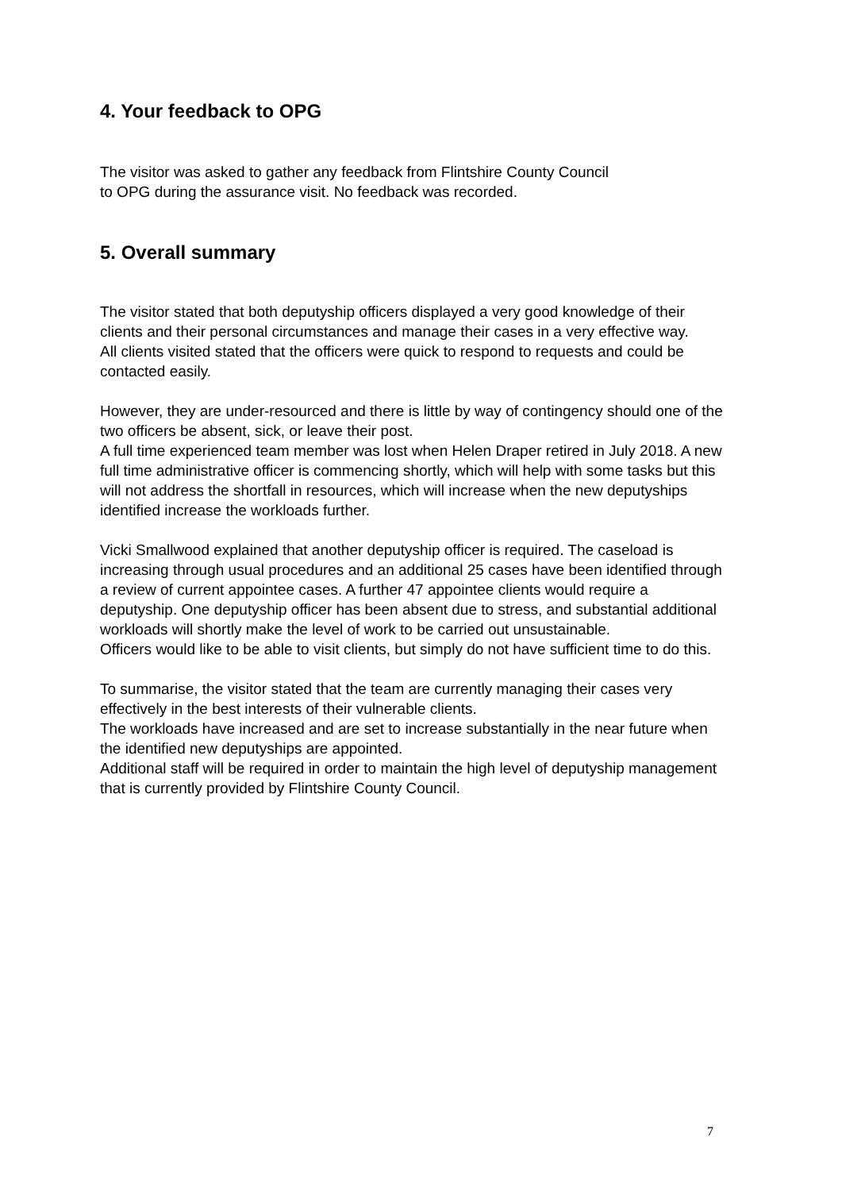4. Your feedback to OPG
The visitor was asked to gather any feedback from Flintshire County Council
to OPG during the assurance visit. No feedback was recorded.
5. Overall summary
The visitor stated that both deputyship officers displayed a very good knowledge of their clients and their personal circumstances and manage their cases in a very effective way.
All clients visited stated that the officers were quick to respond to requests and could be contacted easily.
However, they are under-resourced and there is little by way of contingency should one of the two officers be absent, sick, or leave their post.
A full time experienced team member was lost when Helen Draper retired in July 2018. A new full time administrative officer is commencing shortly, which will help with some tasks but this will not address the shortfall in resources, which will increase when the new deputyships identified increase the workloads further.
Vicki Smallwood explained that another deputyship officer is required. The caseload is increasing through usual procedures and an additional 25 cases have been identified through a review of current appointee cases. A further 47 appointee clients would require a deputyship. One deputyship officer has been absent due to stress, and substantial additional workloads will shortly make the level of work to be carried out unsustainable.
Officers would like to be able to visit clients, but simply do not have sufficient time to do this.
To summarise, the visitor stated that the team are currently managing their cases very effectively in the best interests of their vulnerable clients.
The workloads have increased and are set to increase substantially in the near future when the identified new deputyships are appointed.
Additional staff will be required in order to maintain the high level of deputyship management that is currently provided by Flintshire County Council.
7